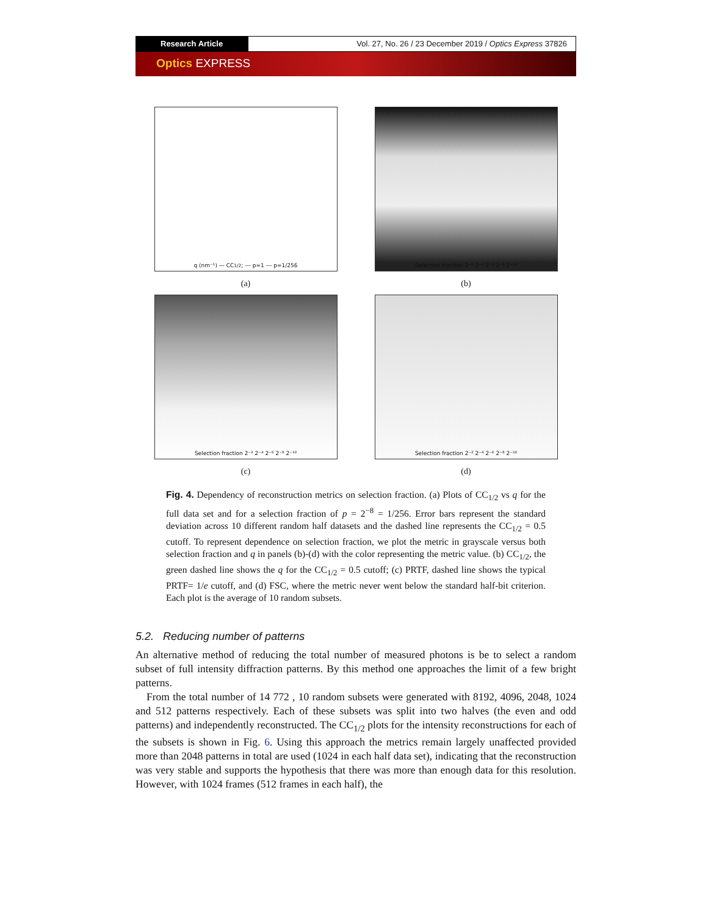Research Article Vol. 27, No. 26 / 23 December 2019 / Optics Express 37826
Optics EXPRESS
q (nm⁻¹) — CC<sub>1/2</sub>; --- p=1 --- p=1/256
(a)
Selection fraction 2⁻² 2⁻⁴ 2⁻⁶ 2⁻⁸ 2⁻¹⁰
(b)
Selection fraction 2⁻² 2⁻⁴ 2⁻⁶ 2⁻⁸ 2⁻¹⁰
(c)
Selection fraction 2⁻² 2⁻⁴ 2⁻⁶ 2⁻⁸ 2⁻¹⁰
(d)
Fig. 4. Dependency of reconstruction metrics on selection fraction. (a) Plots of CC<sub>1/2</sub> vs q for the full data set and for a selection fraction of p = 2<sup>−8</sup> = 1/256. Error bars represent the standard deviation across 10 different random half datasets and the dashed line represents the CC<sub>1/2</sub> = 0.5 cutoff. To represent dependence on selection fraction, we plot the metric in grayscale versus both selection fraction and q in panels (b)-(d) with the color representing the metric value. (b) CC<sub>1/2</sub>, the green dashed line shows the q for the CC<sub>1/2</sub> = 0.5 cutoff; (c) PRTF, dashed line shows the typical PRTF= 1/e cutoff, and (d) FSC, where the metric never went below the standard half-bit criterion. Each plot is the average of 10 random subsets.
5.2. Reducing number of patterns
An alternative method of reducing the total number of measured photons is be to select a random subset of full intensity diffraction patterns. By this method one approaches the limit of a few bright patterns.
From the total number of 14 772 , 10 random subsets were generated with 8192, 4096, 2048, 1024 and 512 patterns respectively. Each of these subsets was split into two halves (the even and odd patterns) and independently reconstructed. The CC<sub>1/2</sub> plots for the intensity reconstructions for each of the subsets is shown in Fig. 6. Using this approach the metrics remain largely unaffected provided more than 2048 patterns in total are used (1024 in each half data set), indicating that the reconstruction was very stable and supports the hypothesis that there was more than enough data for this resolution. However, with 1024 frames (512 frames in each half), the